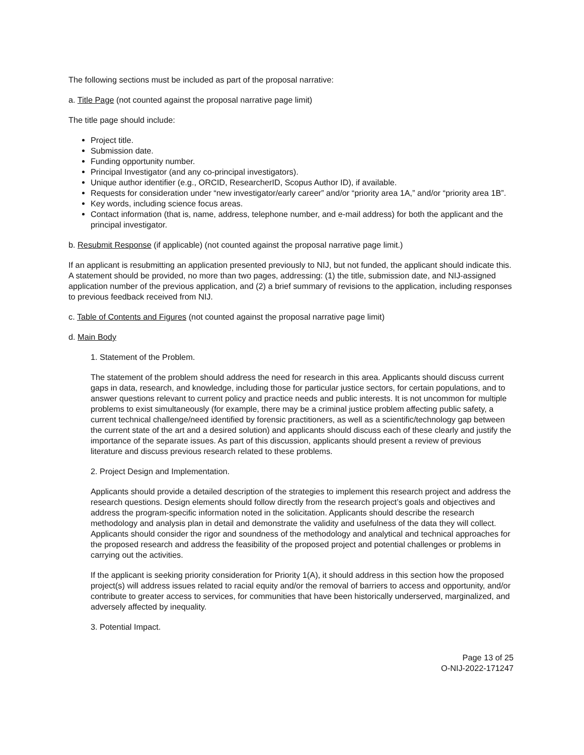The following sections must be included as part of the proposal narrative:
a. Title Page (not counted against the proposal narrative page limit)
The title page should include:
Project title.
Submission date.
Funding opportunity number.
Principal Investigator (and any co-principal investigators).
Unique author identifier (e.g., ORCID, ResearcherID, Scopus Author ID), if available.
Requests for consideration under “new investigator/early career” and/or “priority area 1A,” and/or “priority area 1B”.
Key words, including science focus areas.
Contact information (that is, name, address, telephone number, and e-mail address) for both the applicant and the principal investigator.
b. Resubmit Response (if applicable) (not counted against the proposal narrative page limit.)
If an applicant is resubmitting an application presented previously to NIJ, but not funded, the applicant should indicate this. A statement should be provided, no more than two pages, addressing: (1) the title, submission date, and NIJ-assigned application number of the previous application, and (2) a brief summary of revisions to the application, including responses to previous feedback received from NIJ.
c. Table of Contents and Figures (not counted against the proposal narrative page limit)
d. Main Body
1. Statement of the Problem.
The statement of the problem should address the need for research in this area. Applicants should discuss current gaps in data, research, and knowledge, including those for particular justice sectors, for certain populations, and to answer questions relevant to current policy and practice needs and public interests. It is not uncommon for multiple problems to exist simultaneously (for example, there may be a criminal justice problem affecting public safety, a current technical challenge/need identified by forensic practitioners, as well as a scientific/technology gap between the current state of the art and a desired solution) and applicants should discuss each of these clearly and justify the importance of the separate issues. As part of this discussion, applicants should present a review of previous literature and discuss previous research related to these problems.
2. Project Design and Implementation.
Applicants should provide a detailed description of the strategies to implement this research project and address the research questions. Design elements should follow directly from the research project’s goals and objectives and address the program-specific information noted in the solicitation. Applicants should describe the research methodology and analysis plan in detail and demonstrate the validity and usefulness of the data they will collect. Applicants should consider the rigor and soundness of the methodology and analytical and technical approaches for the proposed research and address the feasibility of the proposed project and potential challenges or problems in carrying out the activities.
If the applicant is seeking priority consideration for Priority 1(A), it should address in this section how the proposed project(s) will address issues related to racial equity and/or the removal of barriers to access and opportunity, and/or contribute to greater access to services, for communities that have been historically underserved, marginalized, and adversely affected by inequality.
3. Potential Impact.
Page 13 of 25
O-NIJ-2022-171247